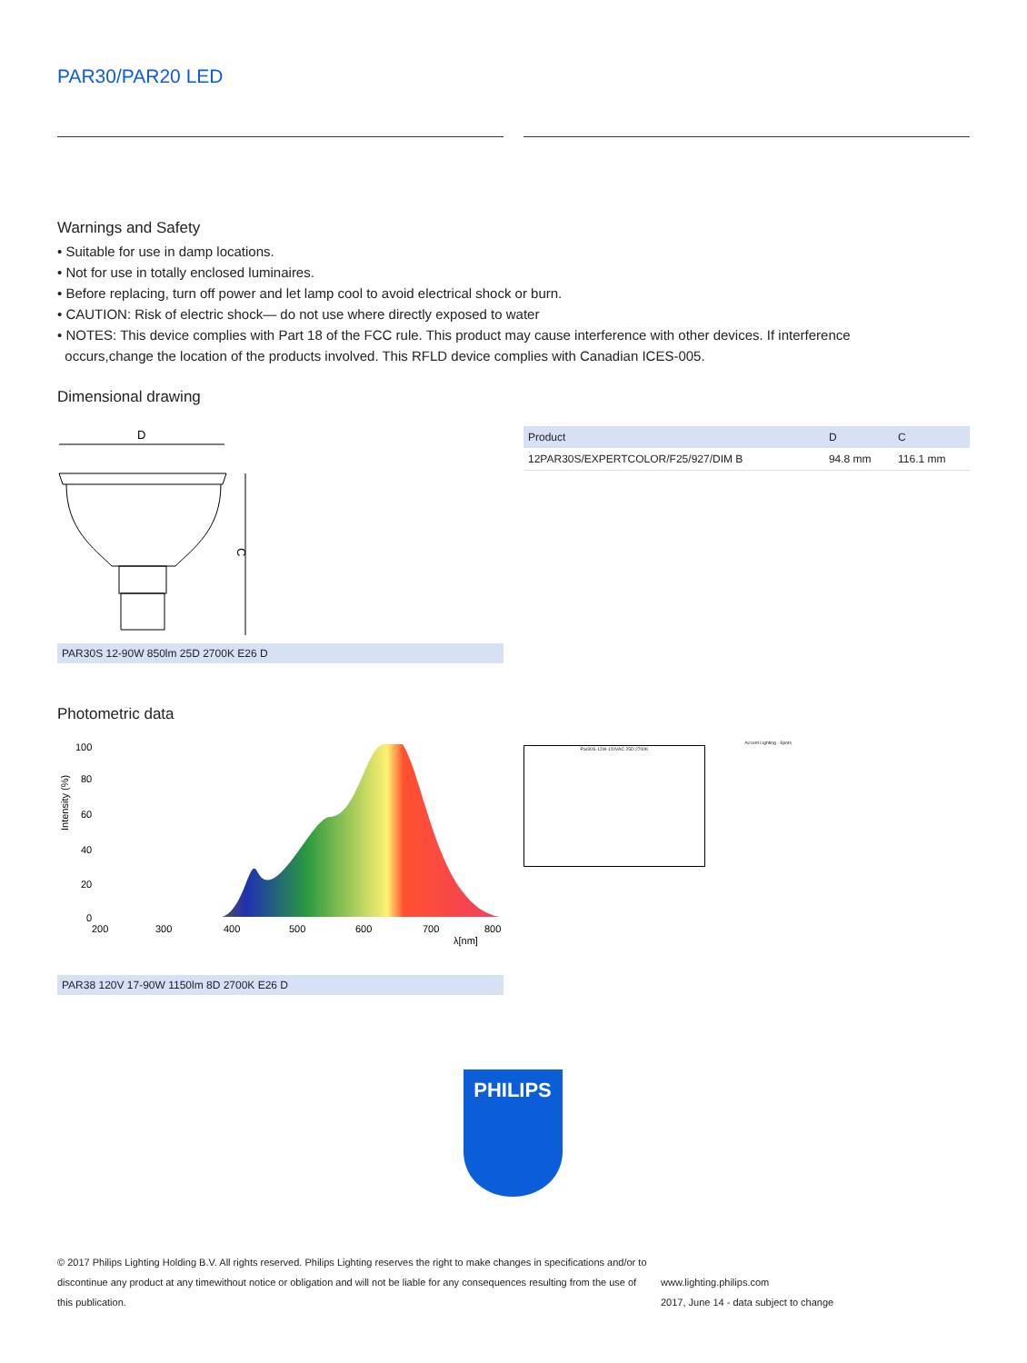PAR30/PAR20 LED
Warnings and Safety
• Suitable for use in damp locations.
• Not for use in totally enclosed luminaires.
• Before replacing, turn off power and let lamp cool to avoid electrical shock or burn.
• CAUTION: Risk of electric shock— do not use where directly exposed to water
• NOTES: This device complies with Part 18 of the FCC rule. This product may cause interference with other devices. If interference
occurs,change the location of the products involved. This RFLD device complies with Canadian ICES-005.
Dimensional drawing
D
C
PAR30S 12-90W 850lm 25D 2700K E26 D
| Product | D | C |
| --- | --- | --- |
| 12PAR30S/EXPERTCOLOR/F25/927/DIM B | 94.8 mm | 116.1 mm |
Photometric data
100
80
60
40
20
0
200
300
400
500
600
700
800
λ[nm]
Intensity (%)
PAR38 120V 17-90W 1150lm 8D 2700K E26 D
Accent Lighting - Spots
Par30S-12W-120VAC 25D 2700K
PHILIPS
© 2017 Philips Lighting Holding B.V. All rights reserved. Philips Lighting reserves the right to make changes in specifications and/or to discontinue any product at any timewithout notice or obligation and will not be liable for any consequences resulting from the use of this publication.
www.lighting.philips.com
2017, June 14 - data subject to change